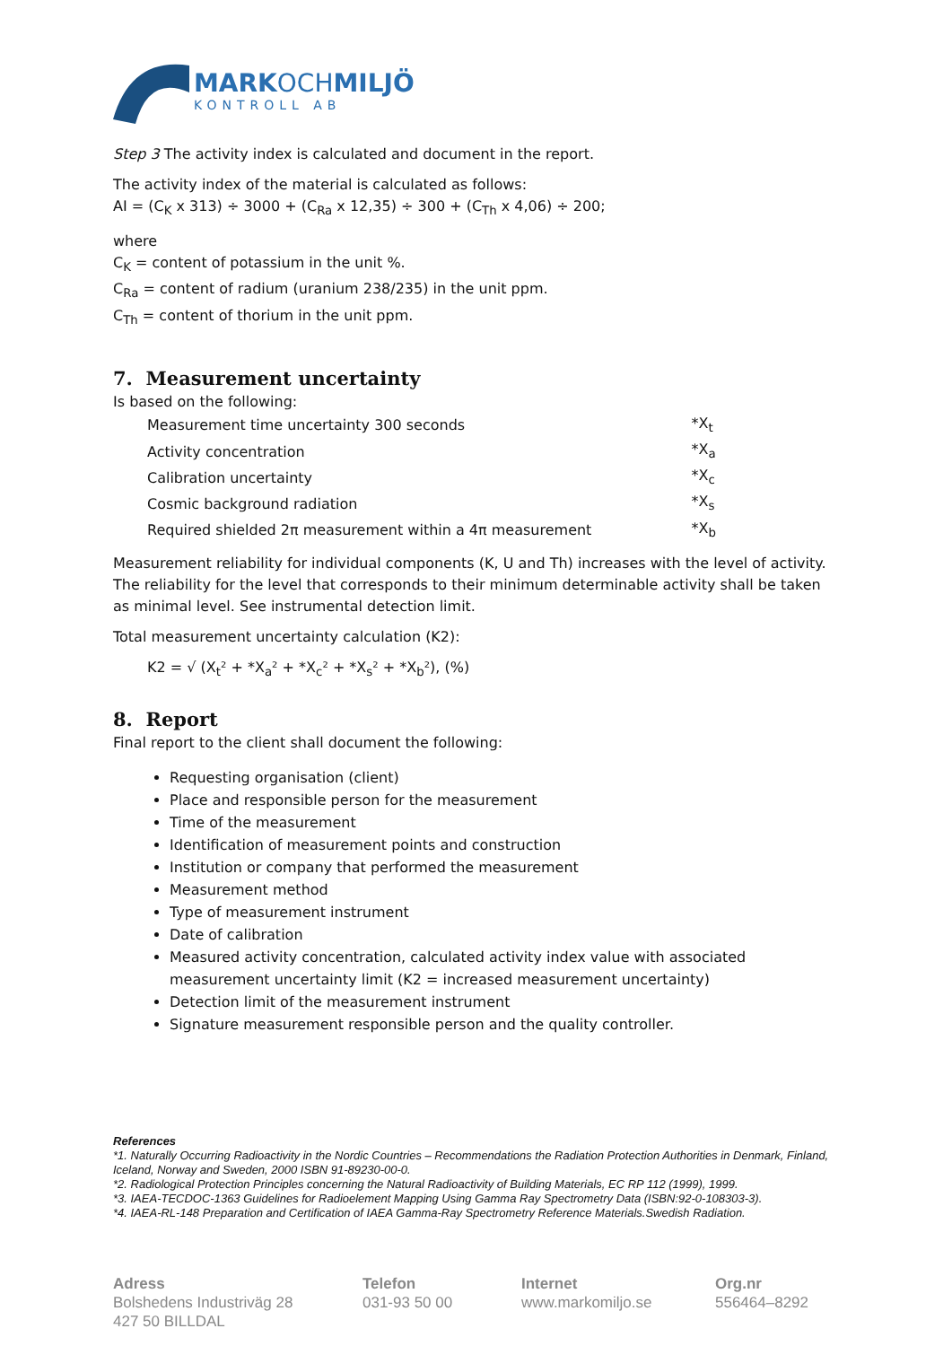MARKOCHMILJÖ
KONTROLL AB
Step 3 The activity index is calculated and document in the report.
The activity index of the material is calculated as follows:
AI = (C<sub>K</sub> x 313) ÷ 3000 + (C<sub>Ra</sub> x 12,35) ÷ 300 + (C<sub>Th</sub> x 4,06) ÷ 200;
where
C<sub>K</sub> = content of potassium in the unit %.
C<sub>Ra</sub> = content of radium (uranium 238/235) in the unit ppm.
C<sub>Th</sub> = content of thorium in the unit ppm.
7. Measurement uncertainty
Is based on the following:
| Measurement time uncertainty 300 seconds | *X<sub>t</sub> |
| Activity concentration | *X<sub>a</sub> |
| Calibration uncertainty | *X<sub>c</sub> |
| Cosmic background radiation | *X<sub>s</sub> |
| Required shielded 2π measurement within a 4π measurement | *X<sub>b</sub> |
Measurement reliability for individual components (K, U and Th) increases with the level of activity. The reliability for the level that corresponds to their minimum determinable activity shall be taken as minimal level. See instrumental detection limit.
Total measurement uncertainty calculation (K2):
K2 = √ (X<sub>t</sub>² + *X<sub>a</sub>² + *X<sub>c</sub>² + *X<sub>s</sub>² + *X<sub>b</sub>²), (%)
8. Report
Final report to the client shall document the following:
Requesting organisation (client)
Place and responsible person for the measurement
Time of the measurement
Identification of measurement points and construction
Institution or company that performed the measurement
Measurement method
Type of measurement instrument
Date of calibration
Measured activity concentration, calculated activity index value with associated measurement uncertainty limit (K2 = increased measurement uncertainty)
Detection limit of the measurement instrument
Signature measurement responsible person and the quality controller.
References
*1. Naturally Occurring Radioactivity in the Nordic Countries – Recommendations the Radiation Protection Authorities in Denmark, Finland, Iceland, Norway and Sweden, 2000 ISBN 91-89230-00-0.
*2. Radiological Protection Principles concerning the Natural Radioactivity of Building Materials, EC RP 112 (1999), 1999.
*3. IAEA-TECDOC-1363 Guidelines for Radioelement Mapping Using Gamma Ray Spectrometry Data (ISBN:92-0-108303-3).
*4. IAEA-RL-148 Preparation and Certification of IAEA Gamma-Ray Spectrometry Reference Materials.Swedish Radiation.
Adress
Bolshedens Industriväg 28
427 50 BILLDAL
Telefon
031-93 50 00
Internet
www.markomiljo.se
Org.nr
556464–8292